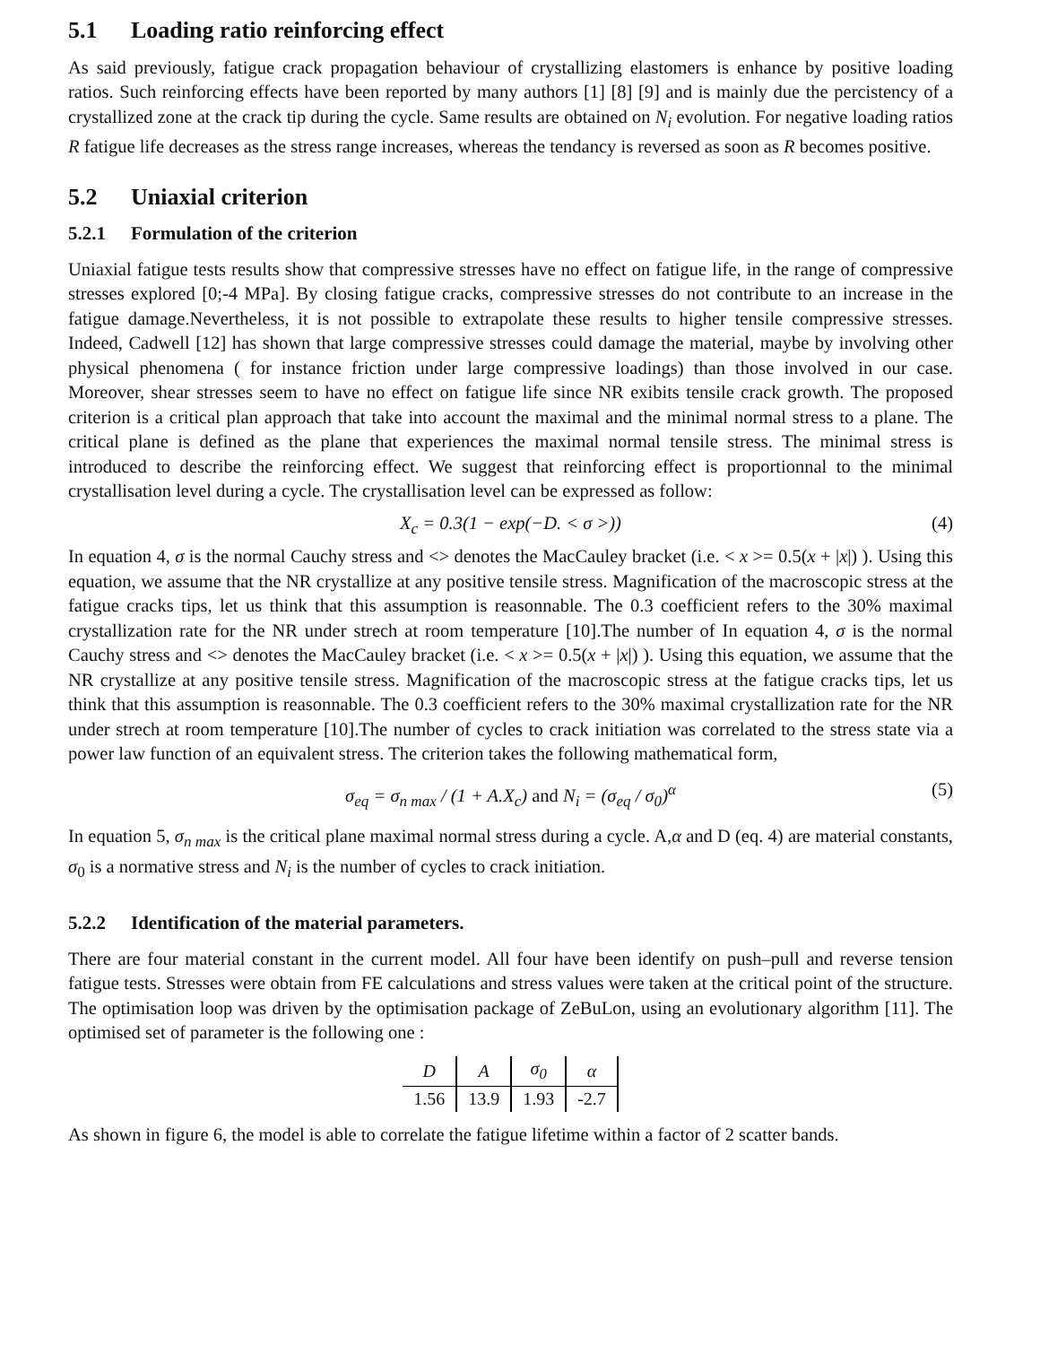5.1 Loading ratio reinforcing effect
As said previously, fatigue crack propagation behaviour of crystallizing elastomers is enhance by positive loading ratios. Such reinforcing effects have been reported by many authors [1] [8] [9] and is mainly due the percistency of a crystallized zone at the crack tip during the cycle. Same results are obtained on N<sub>i</sub> evolution. For negative loading ratios R fatigue life decreases as the stress range increases, whereas the tendancy is reversed as soon as R becomes positive.
5.2 Uniaxial criterion
5.2.1 Formulation of the criterion
Uniaxial fatigue tests results show that compressive stresses have no effect on fatigue life, in the range of compressive stresses explored [0;-4 MPa]. By closing fatigue cracks, compressive stresses do not contribute to an increase in the fatigue damage.Nevertheless, it is not possible to extrapolate these results to higher tensile compressive stresses. Indeed, Cadwell [12] has shown that large compressive stresses could damage the material, maybe by involving other physical phenomena ( for instance friction under large compressive loadings) than those involved in our case. Moreover, shear stresses seem to have no effect on fatigue life since NR exibits tensile crack growth. The proposed criterion is a critical plan approach that take into account the maximal and the minimal normal stress to a plane. The critical plane is defined as the plane that experiences the maximal normal tensile stress. The minimal stress is introduced to describe the reinforcing effect. We suggest that reinforcing effect is proportionnal to the minimal crystallisation level during a cycle. The crystallisation level can be expressed as follow:
X<sub>c</sub> = 0.3(1 − exp(−D. < σ >)) (4)
In equation 4, σ is the normal Cauchy stress and <> denotes the MacCauley bracket (i.e. < x >= 0.5(x + |x|) ). Using this equation, we assume that the NR crystallize at any positive tensile stress. Magnification of the macroscopic stress at the fatigue cracks tips, let us think that this assumption is reasonnable. The 0.3 coefficient refers to the 30% maximal crystallization rate for the NR under strech at room temperature [10].The number of In equation 4, σ is the normal Cauchy stress and <> denotes the MacCauley bracket (i.e. < x >= 0.5(x + |x|) ). Using this equation, we assume that the NR crystallize at any positive tensile stress. Magnification of the macroscopic stress at the fatigue cracks tips, let us think that this assumption is reasonnable. The 0.3 coefficient refers to the 30% maximal crystallization rate for the NR under strech at room temperature [10].The number of cycles to crack initiation was correlated to the stress state via a power law function of an equivalent stress. The criterion takes the following mathematical form,
σ<sub>eq</sub> = σ<sub>n max</sub> / (1 + A.X<sub>c</sub>) and N<sub>i</sub> = (σ<sub>eq</sub> / σ<sub>0</sub>)<sup>α</sup> (5)
In equation 5, σ<sub>n max</sub> is the critical plane maximal normal stress during a cycle. A,α and D (eq. 4) are material constants, σ<sub>0</sub> is a normative stress and N<sub>i</sub> is the number of cycles to crack initiation.
5.2.2 Identification of the material parameters.
There are four material constant in the current model. All four have been identify on push–pull and reverse tension fatigue tests. Stresses were obtain from FE calculations and stress values were taken at the critical point of the structure. The optimisation loop was driven by the optimisation package of ZeBuLon, using an evolutionary algorithm [11]. The optimised set of parameter is the following one :
| D | A | σ<sub>0</sub> | α |
| --- | --- | --- | --- |
| 1.56 | 13.9 | 1.93 | -2.7 |
As shown in figure 6, the model is able to correlate the fatigue lifetime within a factor of 2 scatter bands.